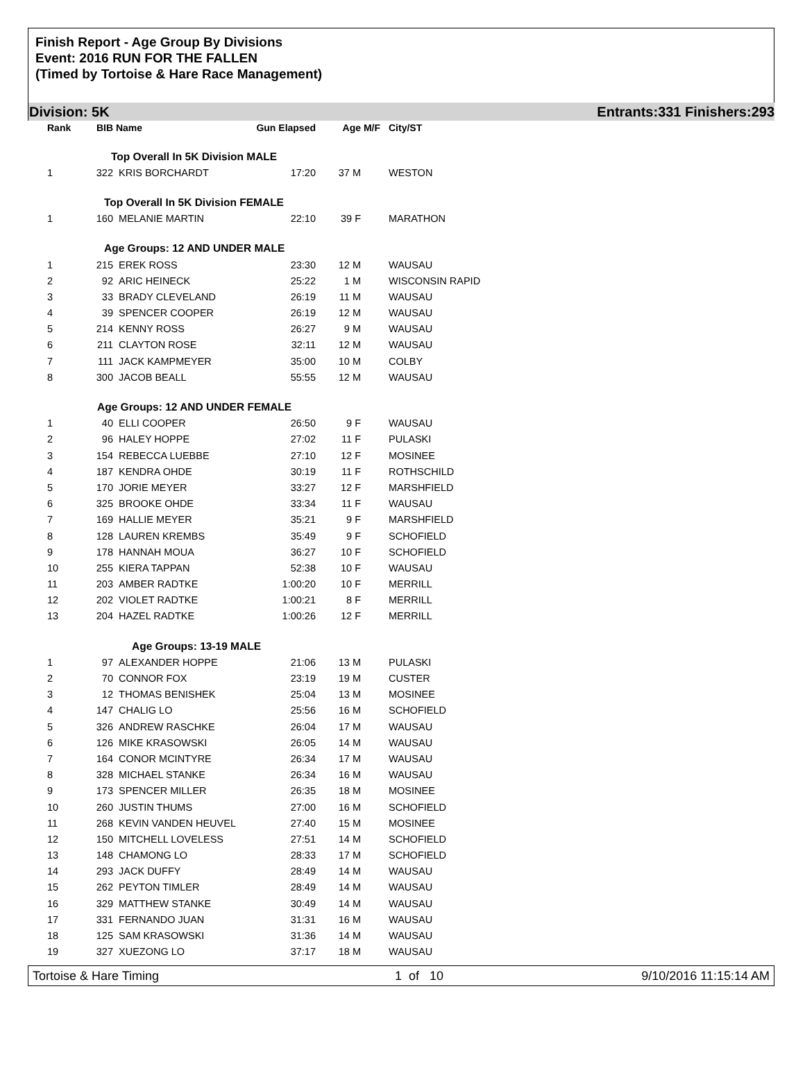Finish Report - Age Group By Divisions
Event: 2016 RUN FOR THE FALLEN
(Timed by Tortoise & Hare Race Management)
Division: 5K Entrants:331 Finishers:293
| Rank | BIB | Name | Gun Elapsed | Age | M/F | City/ST |
| --- | --- | --- | --- | --- | --- | --- |
| | Top Overall In 5K Division MALE | | | | | |
| 1 | 322 | KRIS BORCHARDT | 17:20 | 37 M | | WESTON |
| | Top Overall In 5K Division FEMALE | | | | | |
| 1 | 160 | MELANIE MARTIN | 22:10 | 39 F | | MARATHON |
| | Age Groups: 12 AND UNDER MALE | | | | | |
| 1 | 215 | EREK ROSS | 23:30 | 12 M | | WAUSAU |
| 2 | 92 | ARIC HEINECK | 25:22 | 1 M | | WISCONSIN RAPID |
| 3 | 33 | BRADY CLEVELAND | 26:19 | 11 M | | WAUSAU |
| 4 | 39 | SPENCER COOPER | 26:19 | 12 M | | WAUSAU |
| 5 | 214 | KENNY ROSS | 26:27 | 9 M | | WAUSAU |
| 6 | 211 | CLAYTON ROSE | 32:11 | 12 M | | WAUSAU |
| 7 | 111 | JACK KAMPMEYER | 35:00 | 10 M | | COLBY |
| 8 | 300 | JACOB BEALL | 55:55 | 12 M | | WAUSAU |
| | Age Groups: 12 AND UNDER FEMALE | | | | | |
| 1 | 40 | ELLI COOPER | 26:50 | 9 F | | WAUSAU |
| 2 | 96 | HALEY HOPPE | 27:02 | 11 F | | PULASKI |
| 3 | 154 | REBECCA LUEBBE | 27:10 | 12 F | | MOSINEE |
| 4 | 187 | KENDRA OHDE | 30:19 | 11 F | | ROTHSCHILD |
| 5 | 170 | JORIE MEYER | 33:27 | 12 F | | MARSHFIELD |
| 6 | 325 | BROOKE OHDE | 33:34 | 11 F | | WAUSAU |
| 7 | 169 | HALLIE MEYER | 35:21 | 9 F | | MARSHFIELD |
| 8 | 128 | LAUREN KREMBS | 35:49 | 9 F | | SCHOFIELD |
| 9 | 178 | HANNAH MOUA | 36:27 | 10 F | | SCHOFIELD |
| 10 | 255 | KIERA TAPPAN | 52:38 | 10 F | | WAUSAU |
| 11 | 203 | AMBER RADTKE | 1:00:20 | 10 F | | MERRILL |
| 12 | 202 | VIOLET RADTKE | 1:00:21 | 8 F | | MERRILL |
| 13 | 204 | HAZEL RADTKE | 1:00:26 | 12 F | | MERRILL |
| | Age Groups: 13-19 MALE | | | | | |
| 1 | 97 | ALEXANDER HOPPE | 21:06 | 13 M | | PULASKI |
| 2 | 70 | CONNOR FOX | 23:19 | 19 M | | CUSTER |
| 3 | 12 | THOMAS BENISHEK | 25:04 | 13 M | | MOSINEE |
| 4 | 147 | CHALIG LO | 25:56 | 16 M | | SCHOFIELD |
| 5 | 326 | ANDREW RASCHKE | 26:04 | 17 M | | WAUSAU |
| 6 | 126 | MIKE KRASOWSKI | 26:05 | 14 M | | WAUSAU |
| 7 | 164 | CONOR MCINTYRE | 26:34 | 17 M | | WAUSAU |
| 8 | 328 | MICHAEL STANKE | 26:34 | 16 M | | WAUSAU |
| 9 | 173 | SPENCER MILLER | 26:35 | 18 M | | MOSINEE |
| 10 | 260 | JUSTIN THUMS | 27:00 | 16 M | | SCHOFIELD |
| 11 | 268 | KEVIN VANDEN HEUVEL | 27:40 | 15 M | | MOSINEE |
| 12 | 150 | MITCHELL LOVELESS | 27:51 | 14 M | | SCHOFIELD |
| 13 | 148 | CHAMONG LO | 28:33 | 17 M | | SCHOFIELD |
| 14 | 293 | JACK DUFFY | 28:49 | 14 M | | WAUSAU |
| 15 | 262 | PEYTON TIMLER | 28:49 | 14 M | | WAUSAU |
| 16 | 329 | MATTHEW STANKE | 30:49 | 14 M | | WAUSAU |
| 17 | 331 | FERNANDO JUAN | 31:31 | 16 M | | WAUSAU |
| 18 | 125 | SAM KRASOWSKI | 31:36 | 14 M | | WAUSAU |
| 19 | 327 | XUEZONG LO | 37:17 | 18 M | | WAUSAU |
Tortoise & Hare Timing 1 of 10 9/10/2016 11:15:14 AM